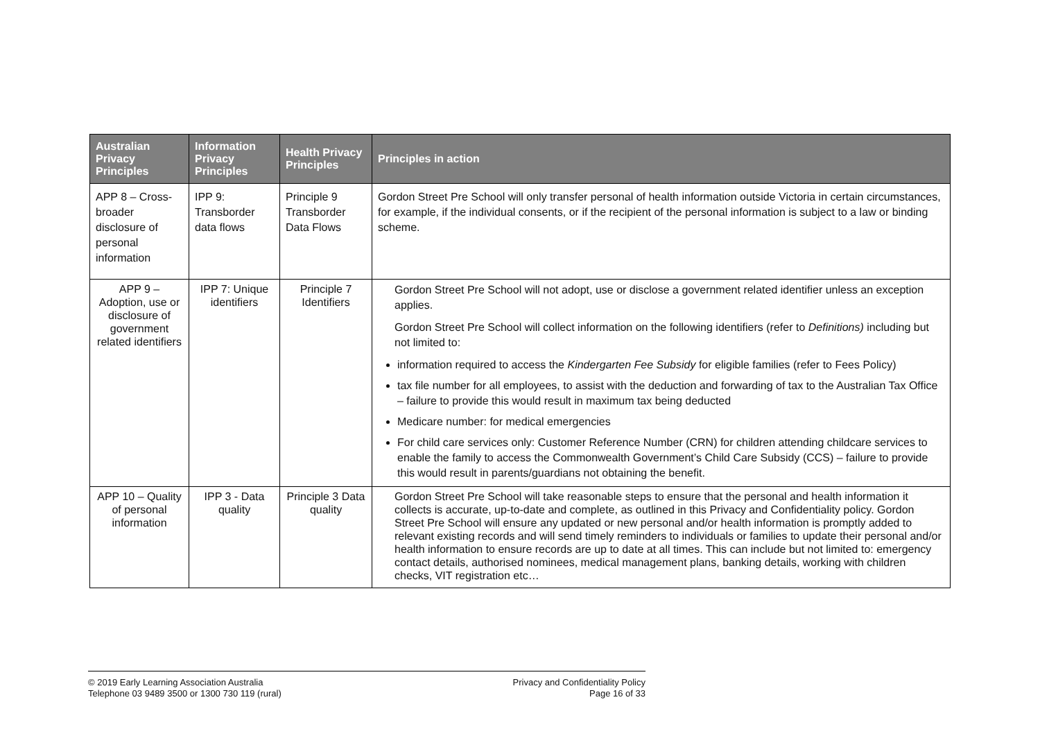| Australian Privacy Principles | Information Privacy Principles | Health Privacy Principles | Principles in action |
| --- | --- | --- | --- |
| APP 8 – Cross-broader disclosure of personal information | IPP 9: Transborder data flows | Principle 9 Transborder Data Flows | Gordon Street Pre School will only transfer personal of health information outside Victoria in certain circumstances, for example, if the individual consents, or if the recipient of the personal information is subject to a law or binding scheme. |
| APP 9 – Adoption, use or disclosure of government related identifiers | IPP 7: Unique identifiers | Principle 7 Identifiers | Gordon Street Pre School will not adopt, use or disclose a government related identifier unless an exception applies. Gordon Street Pre School will collect information on the following identifiers (refer to Definitions) including but not limited to: information required to access the Kindergarten Fee Subsidy for eligible families (refer to Fees Policy) tax file number for all employees, to assist with the deduction and forwarding of tax to the Australian Tax Office – failure to provide this would result in maximum tax being deducted Medicare number: for medical emergencies For child care services only: Customer Reference Number (CRN) for children attending childcare services to enable the family to access the Commonwealth Government’s Child Care Subsidy (CCS) – failure to provide this would result in parents/guardians not obtaining the benefit. |
| APP 10 – Quality of personal information | IPP 3 - Data quality | Principle 3 Data quality | Gordon Street Pre School will take reasonable steps to ensure that the personal and health information it collects is accurate, up-to-date and complete, as outlined in this Privacy and Confidentiality policy. Gordon Street Pre School will ensure any updated or new personal and/or health information is promptly added to relevant existing records and will send timely reminders to individuals or families to update their personal and/or health information to ensure records are up to date at all times. This can include but not limited to: emergency contact details, authorised nominees, medical management plans, banking details, working with children checks, VIT registration etc… |
© 2019 Early Learning Association Australia
Telephone 03 9489 3500 or 1300 730 119 (rural)
Privacy and Confidentiality Policy
Page 16 of 33